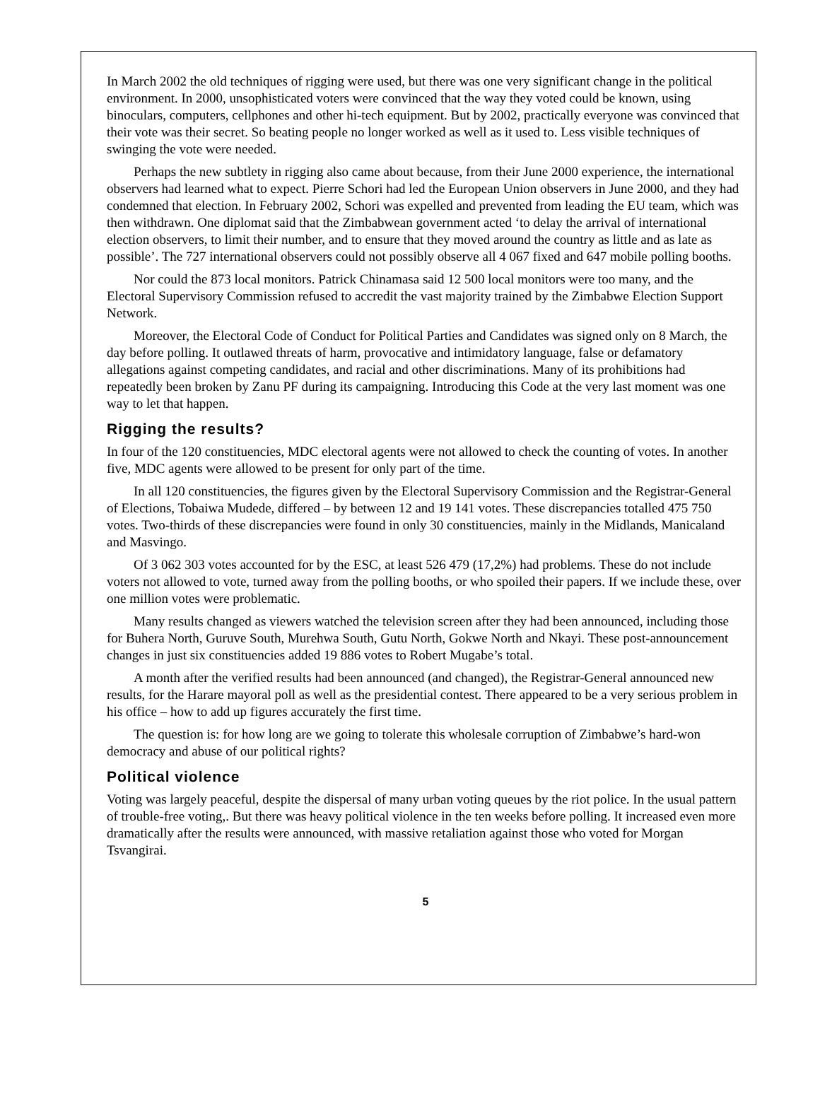In March 2002 the old techniques of rigging were used, but there was one very significant change in the political environment. In 2000, unsophisticated voters were convinced that the way they voted could be known, using binoculars, computers, cellphones and other hi-tech equipment. But by 2002, practically everyone was convinced that their vote was their secret. So beating people no longer worked as well as it used to. Less visible techniques of swinging the vote were needed.
Perhaps the new subtlety in rigging also came about because, from their June 2000 experience, the international observers had learned what to expect. Pierre Schori had led the European Union observers in June 2000, and they had condemned that election. In February 2002, Schori was expelled and prevented from leading the EU team, which was then withdrawn. One diplomat said that the Zimbabwean government acted ‘to delay the arrival of international election observers, to limit their number, and to ensure that they moved around the country as little and as late as possible’. The 727 international observers could not possibly observe all 4 067 fixed and 647 mobile polling booths.
Nor could the 873 local monitors. Patrick Chinamasa said 12 500 local monitors were too many, and the Electoral Supervisory Commission refused to accredit the vast majority trained by the Zimbabwe Election Support Network.
Moreover, the Electoral Code of Conduct for Political Parties and Candidates was signed only on 8 March, the day before polling. It outlawed threats of harm, provocative and intimidatory language, false or defamatory allegations against competing candidates, and racial and other discriminations. Many of its prohibitions had repeatedly been broken by Zanu PF during its campaigning. Introducing this Code at the very last moment was one way to let that happen.
Rigging the results?
In four of the 120 constituencies, MDC electoral agents were not allowed to check the counting of votes. In another five, MDC agents were allowed to be present for only part of the time.
In all 120 constituencies, the figures given by the Electoral Supervisory Commission and the Registrar-General of Elections, Tobaiwa Mudede, differed – by between 12 and 19 141 votes. These discrepancies totalled 475 750 votes. Two-thirds of these discrepancies were found in only 30 constituencies, mainly in the Midlands, Manicaland and Masvingo.
Of 3 062 303 votes accounted for by the ESC, at least 526 479 (17,2%) had problems. These do not include voters not allowed to vote, turned away from the polling booths, or who spoiled their papers. If we include these, over one million votes were problematic.
Many results changed as viewers watched the television screen after they had been announced, including those for Buhera North, Guruve South, Murehwa South, Gutu North, Gokwe North and Nkayi. These post-announcement changes in just six constituencies added 19 886 votes to Robert Mugabe’s total.
A month after the verified results had been announced (and changed), the Registrar-General announced new results, for the Harare mayoral poll as well as the presidential contest. There appeared to be a very serious problem in his office – how to add up figures accurately the first time.
The question is: for how long are we going to tolerate this wholesale corruption of Zimbabwe’s hard-won democracy and abuse of our political rights?
Political violence
Voting was largely peaceful, despite the dispersal of many urban voting queues by the riot police. In the usual pattern of trouble-free voting,. But there was heavy political violence in the ten weeks before polling. It increased even more dramatically after the results were announced, with massive retaliation against those who voted for Morgan Tsvangirai.
5